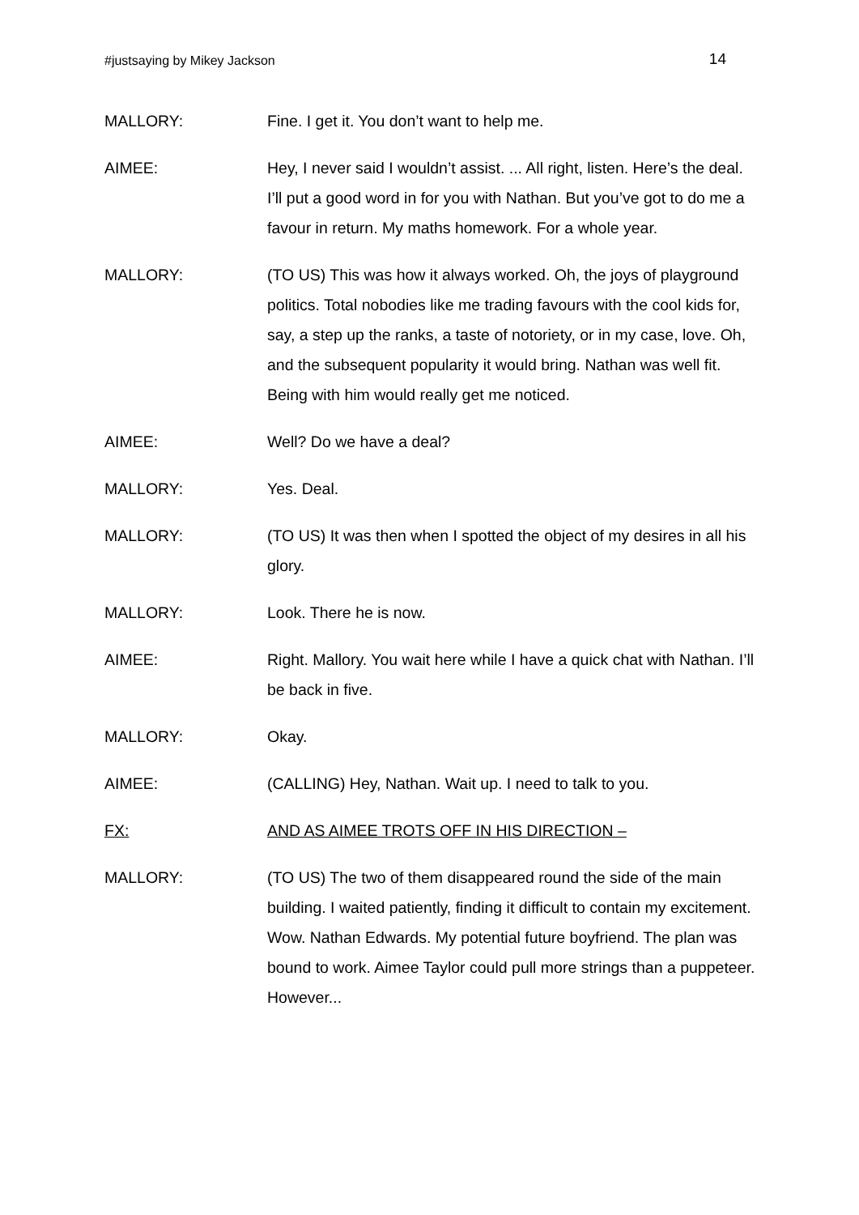#justsaying by Mikey Jackson 14
MALLORY: Fine. I get it. You don’t want to help me.
AIMEE: Hey, I never said I wouldn’t assist. ... All right, listen. Here’s the deal. I’ll put a good word in for you with Nathan. But you’ve got to do me a favour in return. My maths homework. For a whole year.
MALLORY: (TO US) This was how it always worked. Oh, the joys of playground politics. Total nobodies like me trading favours with the cool kids for, say, a step up the ranks, a taste of notoriety, or in my case, love. Oh, and the subsequent popularity it would bring. Nathan was well fit. Being with him would really get me noticed.
AIMEE: Well? Do we have a deal?
MALLORY: Yes. Deal.
MALLORY: (TO US) It was then when I spotted the object of my desires in all his glory.
MALLORY: Look. There he is now.
AIMEE: Right. Mallory. You wait here while I have a quick chat with Nathan. I’ll be back in five.
MALLORY: Okay.
AIMEE: (CALLING) Hey, Nathan. Wait up. I need to talk to you.
FX: AND AS AIMEE TROTS OFF IN HIS DIRECTION –
MALLORY: (TO US) The two of them disappeared round the side of the main building. I waited patiently, finding it difficult to contain my excitement. Wow. Nathan Edwards. My potential future boyfriend. The plan was bound to work. Aimee Taylor could pull more strings than a puppeteer. However...